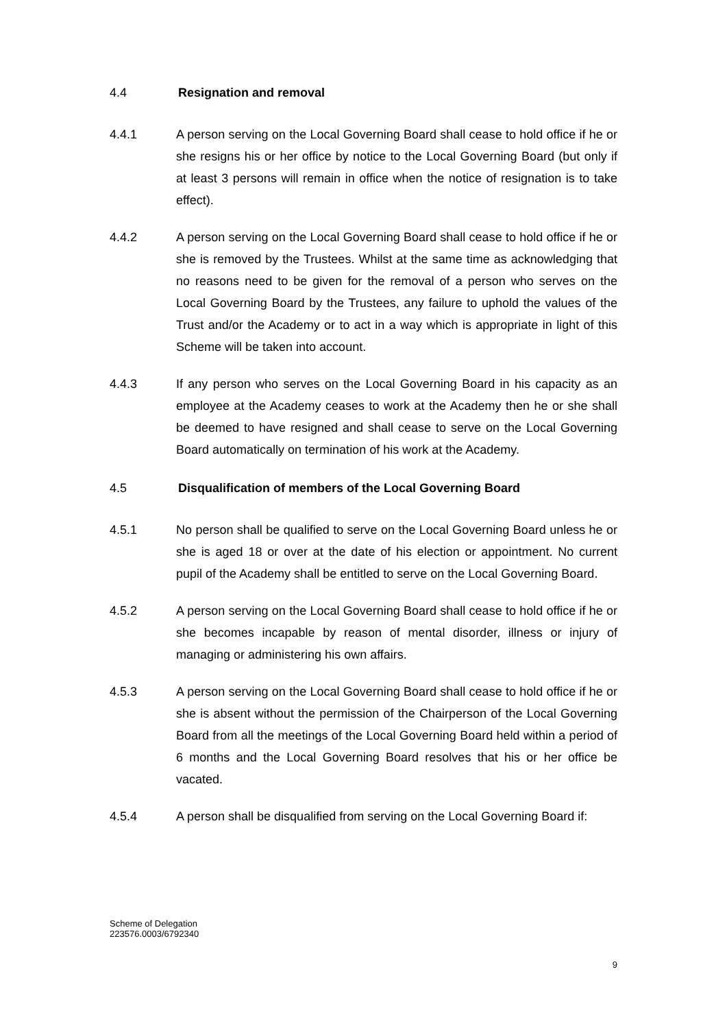4.4 Resignation and removal
4.4.1 A person serving on the Local Governing Board shall cease to hold office if he or she resigns his or her office by notice to the Local Governing Board (but only if at least 3 persons will remain in office when the notice of resignation is to take effect).
4.4.2 A person serving on the Local Governing Board shall cease to hold office if he or she is removed by the Trustees. Whilst at the same time as acknowledging that no reasons need to be given for the removal of a person who serves on the Local Governing Board by the Trustees, any failure to uphold the values of the Trust and/or the Academy or to act in a way which is appropriate in light of this Scheme will be taken into account.
4.4.3 If any person who serves on the Local Governing Board in his capacity as an employee at the Academy ceases to work at the Academy then he or she shall be deemed to have resigned and shall cease to serve on the Local Governing Board automatically on termination of his work at the Academy.
4.5 Disqualification of members of the Local Governing Board
4.5.1 No person shall be qualified to serve on the Local Governing Board unless he or she is aged 18 or over at the date of his election or appointment. No current pupil of the Academy shall be entitled to serve on the Local Governing Board.
4.5.2 A person serving on the Local Governing Board shall cease to hold office if he or she becomes incapable by reason of mental disorder, illness or injury of managing or administering his own affairs.
4.5.3 A person serving on the Local Governing Board shall cease to hold office if he or she is absent without the permission of the Chairperson of the Local Governing Board from all the meetings of the Local Governing Board held within a period of 6 months and the Local Governing Board resolves that his or her office be vacated.
4.5.4 A person shall be disqualified from serving on the Local Governing Board if:
Scheme of Delegation
223576.0003/6792340
9